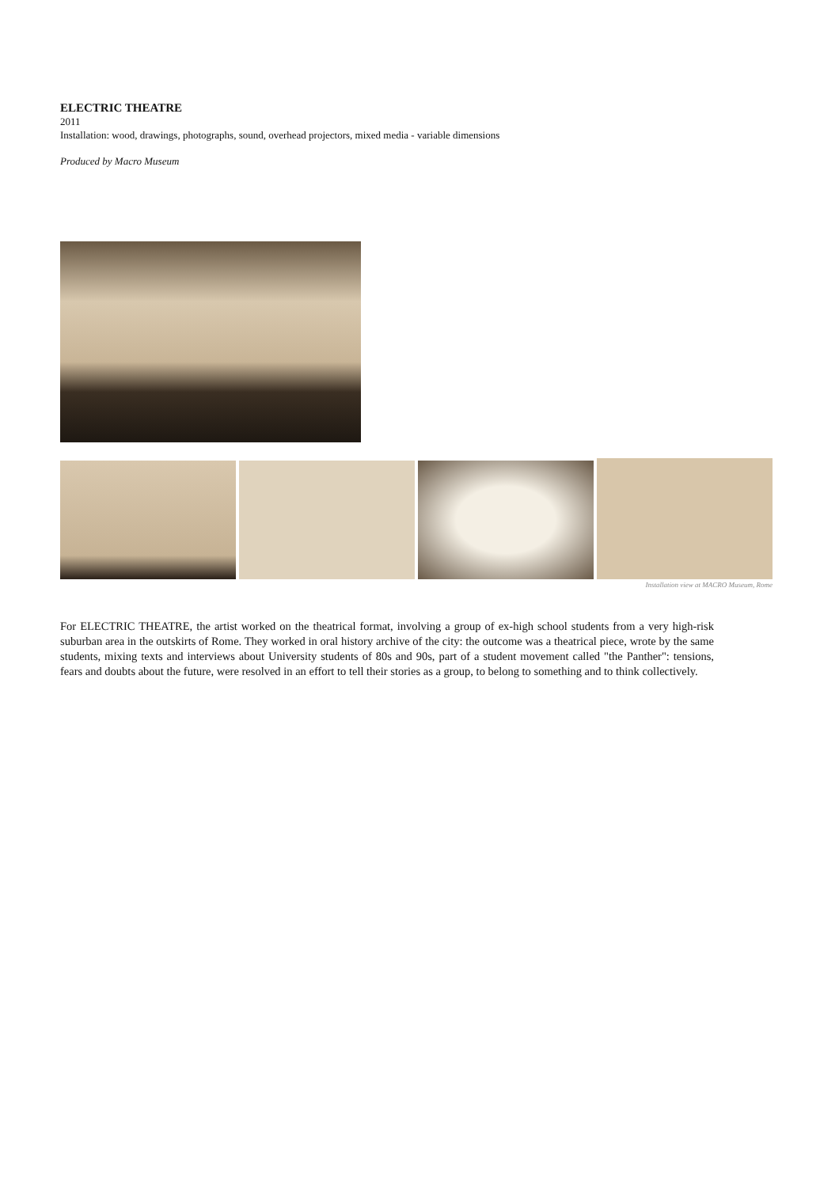ELECTRIC THEATRE
2011
Installation: wood, drawings, photographs, sound, overhead projectors, mixed media - variable dimensions
Produced by Macro Museum
Installation view at MACRO Museum, Rome
For ELECTRIC THEATRE, the artist worked on the theatrical format, involving a group of ex-high school students from a very high-risk suburban area in the outskirts of Rome. They worked in oral history archive of the city: the outcome was a theatrical piece, wrote by the same students, mixing texts and interviews about University students of 80s and 90s, part of a student movement called "the Panther": tensions, fears and doubts about the future, were resolved in an effort to tell their stories as a group, to belong to something and to think collectively.